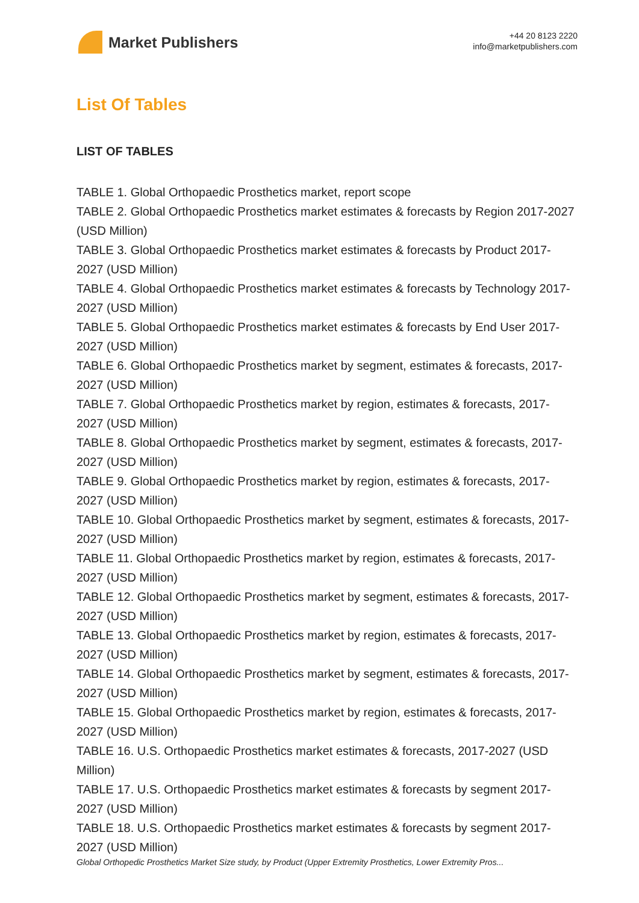Market Publishers
+44 20 8123 2220
info@marketpublishers.com
List Of Tables
LIST OF TABLES
TABLE 1. Global Orthopaedic Prosthetics market, report scope
TABLE 2. Global Orthopaedic Prosthetics market estimates & forecasts by Region 2017-2027 (USD Million)
TABLE 3. Global Orthopaedic Prosthetics market estimates & forecasts by Product 2017-2027 (USD Million)
TABLE 4. Global Orthopaedic Prosthetics market estimates & forecasts by Technology 2017-2027 (USD Million)
TABLE 5. Global Orthopaedic Prosthetics market estimates & forecasts by End User 2017-2027 (USD Million)
TABLE 6. Global Orthopaedic Prosthetics market by segment, estimates & forecasts, 2017-2027 (USD Million)
TABLE 7. Global Orthopaedic Prosthetics market by region, estimates & forecasts, 2017-2027 (USD Million)
TABLE 8. Global Orthopaedic Prosthetics market by segment, estimates & forecasts, 2017-2027 (USD Million)
TABLE 9. Global Orthopaedic Prosthetics market by region, estimates & forecasts, 2017-2027 (USD Million)
TABLE 10. Global Orthopaedic Prosthetics market by segment, estimates & forecasts, 2017-2027 (USD Million)
TABLE 11. Global Orthopaedic Prosthetics market by region, estimates & forecasts, 2017-2027 (USD Million)
TABLE 12. Global Orthopaedic Prosthetics market by segment, estimates & forecasts, 2017-2027 (USD Million)
TABLE 13. Global Orthopaedic Prosthetics market by region, estimates & forecasts, 2017-2027 (USD Million)
TABLE 14. Global Orthopaedic Prosthetics market by segment, estimates & forecasts, 2017-2027 (USD Million)
TABLE 15. Global Orthopaedic Prosthetics market by region, estimates & forecasts, 2017-2027 (USD Million)
TABLE 16. U.S. Orthopaedic Prosthetics market estimates & forecasts, 2017-2027 (USD Million)
TABLE 17. U.S. Orthopaedic Prosthetics market estimates & forecasts by segment 2017-2027 (USD Million)
TABLE 18. U.S. Orthopaedic Prosthetics market estimates & forecasts by segment 2017-2027 (USD Million)
Global Orthopedic Prosthetics Market Size study, by Product (Upper Extremity Prosthetics, Lower Extremity Pros...